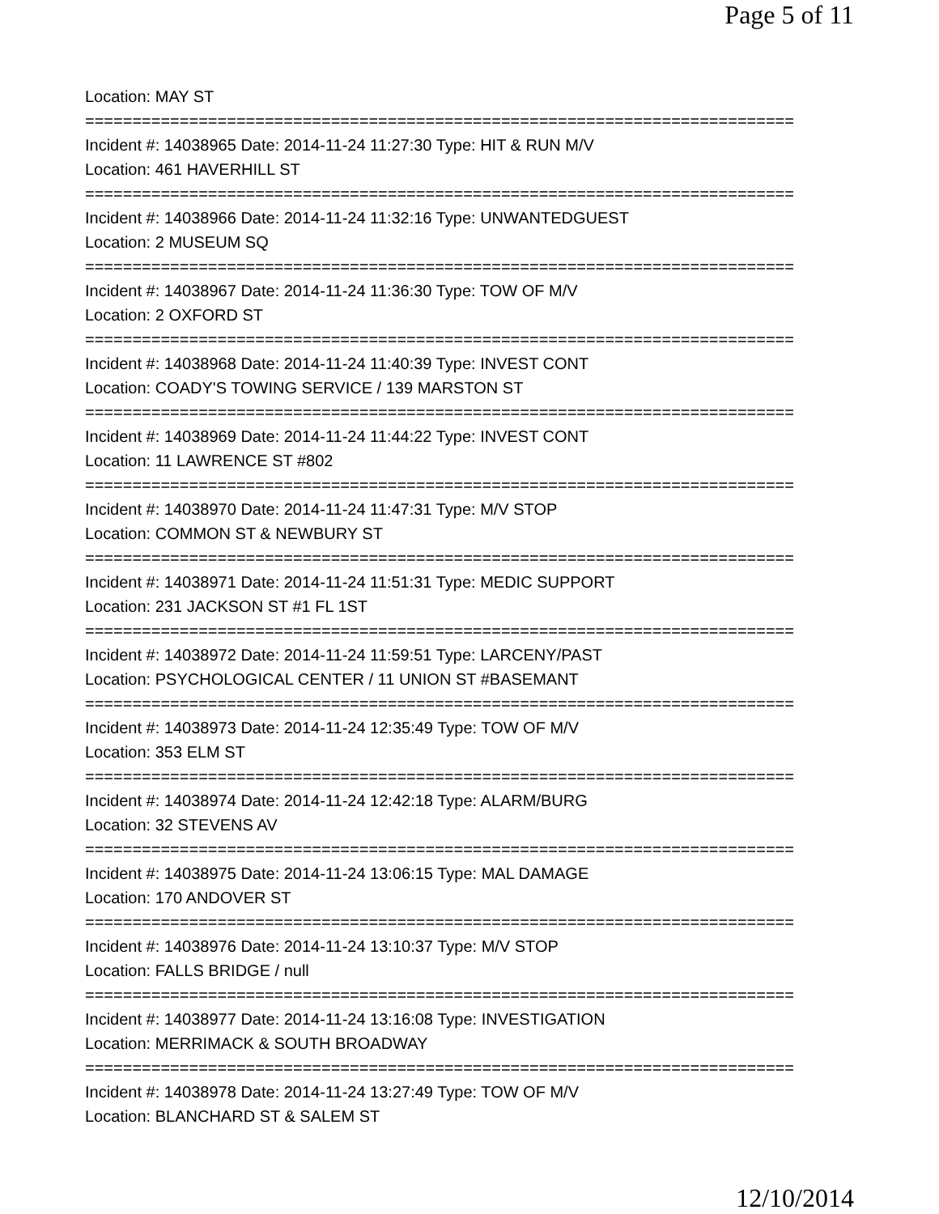Page 5 of 11
Location: MAY ST
===========================================================================
Incident #: 14038965 Date: 2014-11-24 11:27:30 Type: HIT & RUN M/V
Location: 461 HAVERHILL ST
===========================================================================
Incident #: 14038966 Date: 2014-11-24 11:32:16 Type: UNWANTEDGUEST
Location: 2 MUSEUM SQ
===========================================================================
Incident #: 14038967 Date: 2014-11-24 11:36:30 Type: TOW OF M/V
Location: 2 OXFORD ST
===========================================================================
Incident #: 14038968 Date: 2014-11-24 11:40:39 Type: INVEST CONT
Location: COADY'S TOWING SERVICE / 139 MARSTON ST
===========================================================================
Incident #: 14038969 Date: 2014-11-24 11:44:22 Type: INVEST CONT
Location: 11 LAWRENCE ST #802
===========================================================================
Incident #: 14038970 Date: 2014-11-24 11:47:31 Type: M/V STOP
Location: COMMON ST & NEWBURY ST
===========================================================================
Incident #: 14038971 Date: 2014-11-24 11:51:31 Type: MEDIC SUPPORT
Location: 231 JACKSON ST #1 FL 1ST
===========================================================================
Incident #: 14038972 Date: 2014-11-24 11:59:51 Type: LARCENY/PAST
Location: PSYCHOLOGICAL CENTER / 11 UNION ST #BASEMANT
===========================================================================
Incident #: 14038973 Date: 2014-11-24 12:35:49 Type: TOW OF M/V
Location: 353 ELM ST
===========================================================================
Incident #: 14038974 Date: 2014-11-24 12:42:18 Type: ALARM/BURG
Location: 32 STEVENS AV
===========================================================================
Incident #: 14038975 Date: 2014-11-24 13:06:15 Type: MAL DAMAGE
Location: 170 ANDOVER ST
===========================================================================
Incident #: 14038976 Date: 2014-11-24 13:10:37 Type: M/V STOP
Location: FALLS BRIDGE / null
===========================================================================
Incident #: 14038977 Date: 2014-11-24 13:16:08 Type: INVESTIGATION
Location: MERRIMACK & SOUTH BROADWAY
===========================================================================
Incident #: 14038978 Date: 2014-11-24 13:27:49 Type: TOW OF M/V
Location: BLANCHARD ST & SALEM ST
12/10/2014